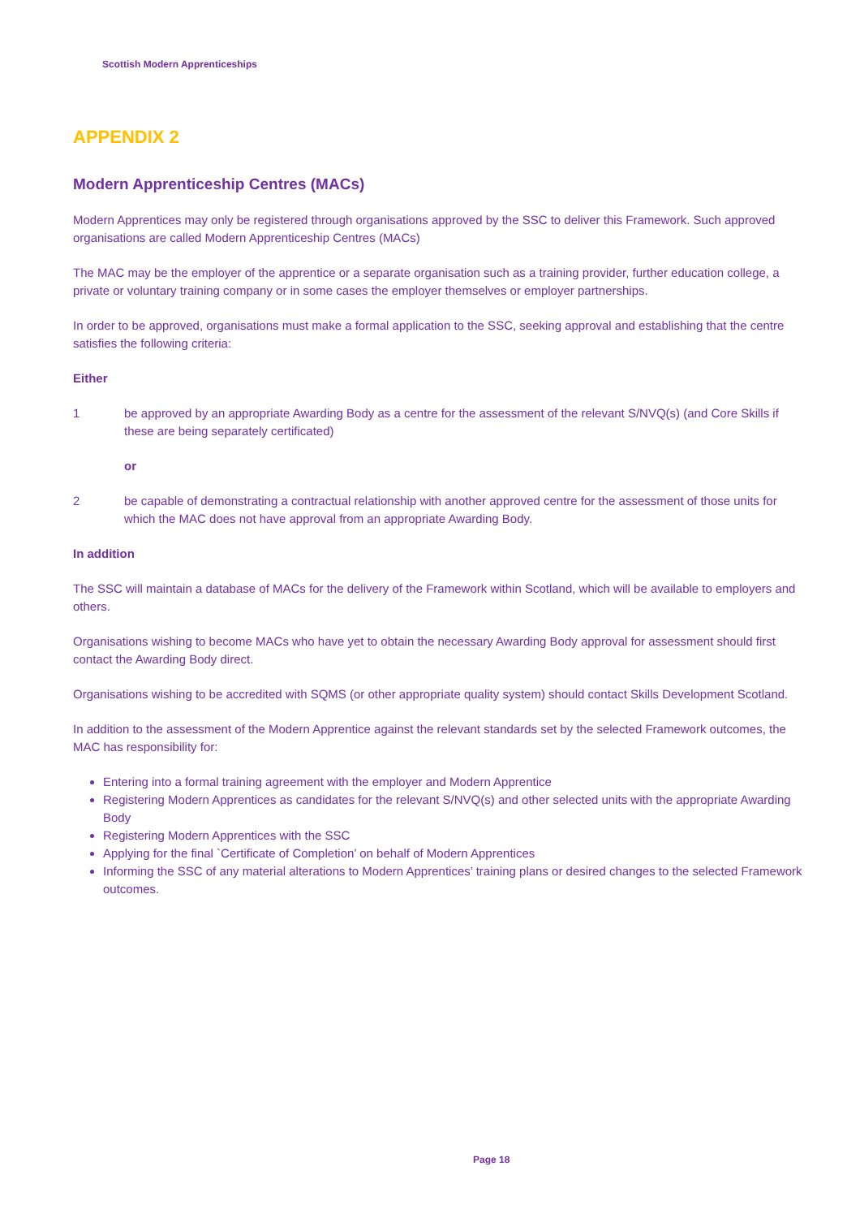Scottish Modern Apprenticeships
APPENDIX 2
Modern Apprenticeship Centres (MACs)
Modern Apprentices may only be registered through organisations approved by the SSC to deliver this Framework. Such approved organisations are called Modern Apprenticeship Centres (MACs)
The MAC may be the employer of the apprentice or a separate organisation such as a training provider, further education college, a private or voluntary training company or in some cases the employer themselves or employer partnerships.
In order to be approved, organisations must make a formal application to the SSC, seeking approval and establishing that the centre satisfies the following criteria:
Either
1 be approved by an appropriate Awarding Body as a centre for the assessment of the relevant S/NVQ(s) (and Core Skills if these are being separately certificated)
or
2 be capable of demonstrating a contractual relationship with another approved centre for the assessment of those units for which the MAC does not have approval from an appropriate Awarding Body.
In addition
The SSC will maintain a database of MACs for the delivery of the Framework within Scotland, which will be available to employers and others.
Organisations wishing to become MACs who have yet to obtain the necessary Awarding Body approval for assessment should first contact the Awarding Body direct.
Organisations wishing to be accredited with SQMS (or other appropriate quality system) should contact Skills Development Scotland.
In addition to the assessment of the Modern Apprentice against the relevant standards set by the selected Framework outcomes, the MAC has responsibility for:
Entering into a formal training agreement with the employer and Modern Apprentice
Registering Modern Apprentices as candidates for the relevant S/NVQ(s) and other selected units with the appropriate Awarding Body
Registering Modern Apprentices with the SSC
Applying for the final `Certificate of Completion’ on behalf of Modern Apprentices
Informing the SSC of any material alterations to Modern Apprentices’ training plans or desired changes to the selected Framework outcomes.
Page 18